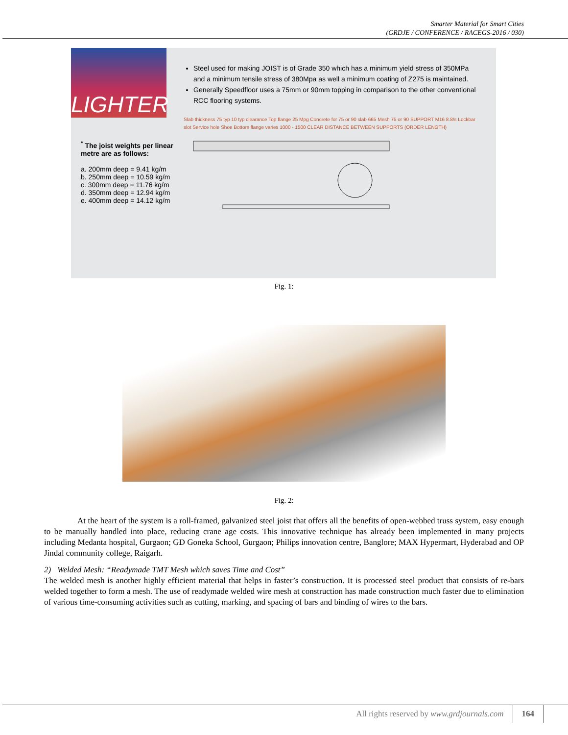Smarter Material for Smart Cities
(GRDJE / CONFERENCE / RACEGS-2016 / 030)
LIGHTER
<sup>*</sup> The joist weights per linear metre are as follows:
a. 200mm deep = 9.41 kg/m
b. 250mm deep = 10.59 kg/m
c. 300mm deep = 11.76 kg/m
d. 350mm deep = 12.94 kg/m
e. 400mm deep = 14.12 kg/m
Steel used for making JOIST is of Grade 350 which has a minimum yield stress of 350MPa and a minimum tensile stress of 380Mpa as well a minimum coating of Z275 is maintained.
Generally Speedfloor uses a 75mm or 90mm topping in comparison to the other conventional RCC flooring systems.
Slab thickness 75 typ 10 typ clearance Top flange 25 Mpg Concrete for 75 or 90 slab 665 Mesh 75 or 90 SUPPORT M16 8.8/s Lockbar slot Service hole Shoe Bottom flange varies 1000 - 1500 CLEAR DISTANCE BETWEEN SUPPORTS (ORDER LENGTH)
Fig. 1:
Fig. 2:
At the heart of the system is a roll-framed, galvanized steel joist that offers all the benefits of open-webbed truss system, easy enough to be manually handled into place, reducing crane age costs. This innovative technique has already been implemented in many projects including Medanta hospital, Gurgaon; GD Goneka School, Gurgaon; Philips innovation centre, Banglore; MAX Hypermart, Hyderabad and OP Jindal community college, Raigarh.
2) Welded Mesh: “Readymade TMT Mesh which saves Time and Cost”
The welded mesh is another highly efficient material that helps in faster’s construction. It is processed steel product that consists of re-bars welded together to form a mesh. The use of readymade welded wire mesh at construction has made construction much faster due to elimination of various time-consuming activities such as cutting, marking, and spacing of bars and binding of wires to the bars.
All rights reserved by www.grdjournals.com 164